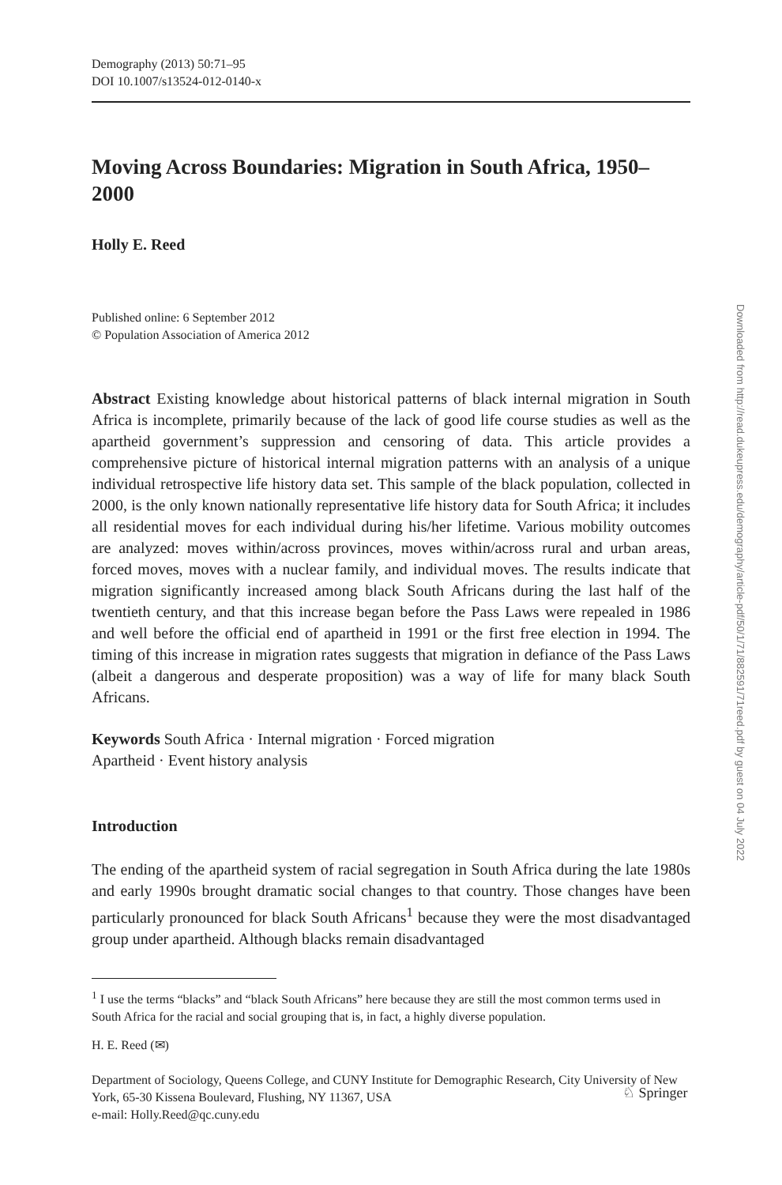Demography (2013) 50:71–95
DOI 10.1007/s13524-012-0140-x
Moving Across Boundaries: Migration in South Africa, 1950–2000
Holly E. Reed
Published online: 6 September 2012
© Population Association of America 2012
Abstract Existing knowledge about historical patterns of black internal migration in South Africa is incomplete, primarily because of the lack of good life course studies as well as the apartheid government’s suppression and censoring of data. This article provides a comprehensive picture of historical internal migration patterns with an analysis of a unique individual retrospective life history data set. This sample of the black population, collected in 2000, is the only known nationally representative life history data for South Africa; it includes all residential moves for each individual during his/her lifetime. Various mobility outcomes are analyzed: moves within/across provinces, moves within/across rural and urban areas, forced moves, moves with a nuclear family, and individual moves. The results indicate that migration significantly increased among black South Africans during the last half of the twentieth century, and that this increase began before the Pass Laws were repealed in 1986 and well before the official end of apartheid in 1991 or the first free election in 1994. The timing of this increase in migration rates suggests that migration in defiance of the Pass Laws (albeit a dangerous and desperate proposition) was a way of life for many black South Africans.
Keywords South Africa · Internal migration · Forced migration
Apartheid · Event history analysis
Introduction
The ending of the apartheid system of racial segregation in South Africa during the late 1980s and early 1990s brought dramatic social changes to that country. Those changes have been particularly pronounced for black South Africans<sup>1</sup> because they were the most disadvantaged group under apartheid. Although blacks remain disadvantaged
<sup>1</sup> I use the terms “blacks” and “black South Africans” here because they are still the most common terms used in South Africa for the racial and social grouping that is, in fact, a highly diverse population.
H. E. Reed (✉)
Department of Sociology, Queens College, and CUNY Institute for Demographic Research, City University of New York, 65-30 Kissena Boulevard, Flushing, NY 11367, USA
e-mail: Holly.Reed@qc.cuny.edu
Downloaded from http://read.dukeupress.edu/demography/article-pdf/50/1/71/882591/71reed.pdf by guest on 04 July 2022
♘ Springer